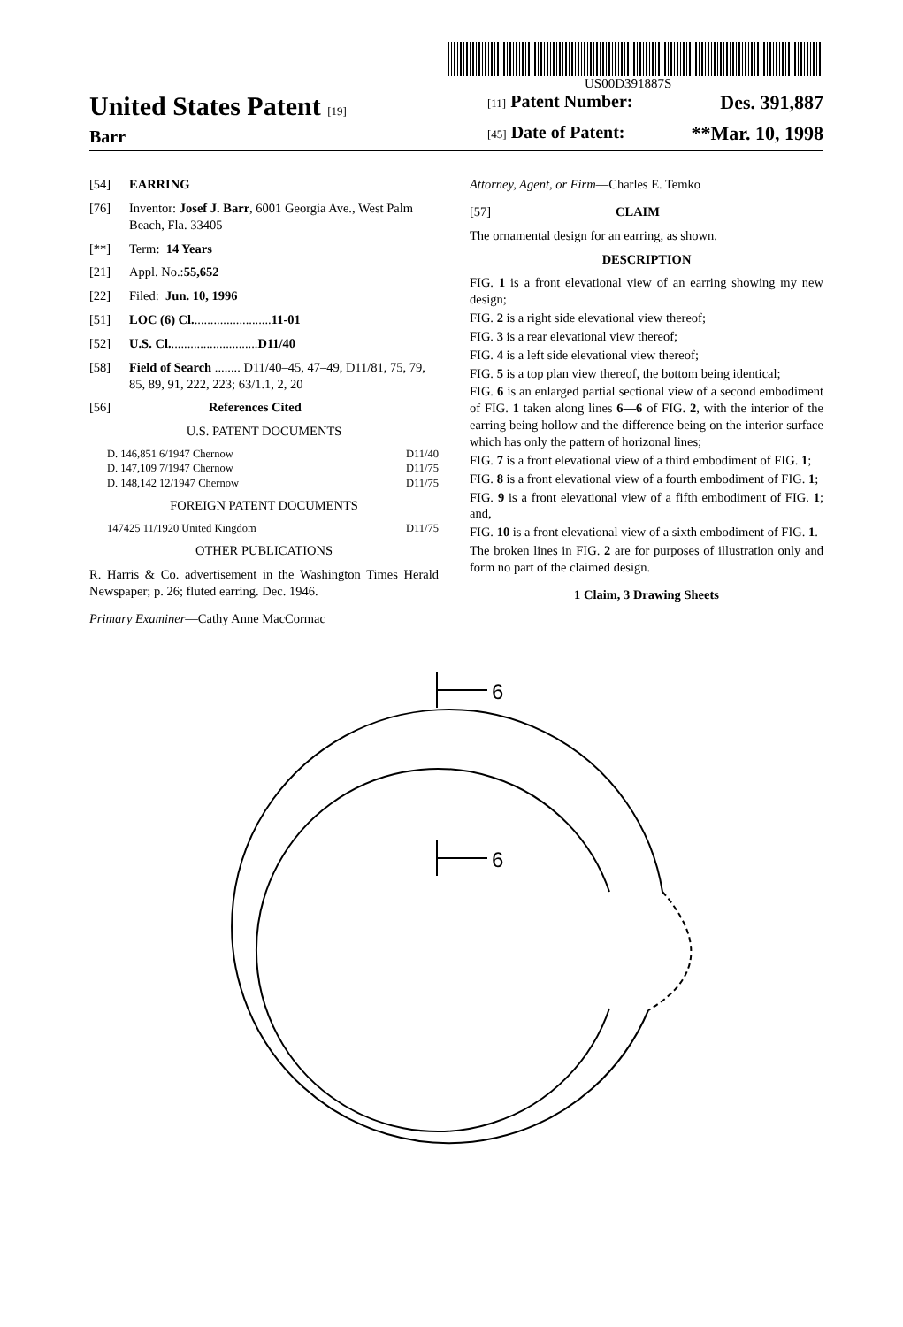US00D391887S
United States Patent [19]
Barr
[11] Patent Number: Des. 391,887
[45] Date of Patent: **Mar. 10, 1998
[54] EARRING
[76] Inventor: Josef J. Barr, 6001 Georgia Ave., West Palm Beach, Fla. 33405
[**] Term: 14 Years
[21] Appl. No.: 55,652
[22] Filed: Jun. 10, 1996
[51] LOC (6) Cl. ........................ 11-01
[52] U.S. Cl. ........................... D11/40
[58] Field of Search ........ D11/40–45, 47–49, D11/81, 75, 79, 85, 89, 91, 222, 223; 63/1.1, 2, 20
[56] References Cited
U.S. PATENT DOCUMENTS
D. 146,851 6/1947 Chernow D11/40
D. 147,109 7/1947 Chernow D11/75
D. 148,142 12/1947 Chernow D11/75
FOREIGN PATENT DOCUMENTS
147425 11/1920 United Kingdom D11/75
OTHER PUBLICATIONS
R. Harris & Co. advertisement in the Washington Times Herald Newspaper; p. 26; fluted earring. Dec. 1946.
Primary Examiner—Cathy Anne MacCormac
Attorney, Agent, or Firm—Charles E. Temko
[57] CLAIM
The ornamental design for an earring, as shown.
DESCRIPTION
FIG. 1 is a front elevational view of an earring showing my new design;
FIG. 2 is a right side elevational view thereof;
FIG. 3 is a rear elevational view thereof;
FIG. 4 is a left side elevational view thereof;
FIG. 5 is a top plan view thereof, the bottom being identical;
FIG. 6 is an enlarged partial sectional view of a second embodiment of FIG. 1 taken along lines 6—6 of FIG. 2, with the interior of the earring being hollow and the difference being on the interior surface which has only the pattern of horizonal lines;
FIG. 7 is a front elevational view of a third embodiment of FIG. 1;
FIG. 8 is a front elevational view of a fourth embodiment of FIG. 1;
FIG. 9 is a front elevational view of a fifth embodiment of FIG. 1; and,
FIG. 10 is a front elevational view of a sixth embodiment of FIG. 1.
The broken lines in FIG. 2 are for purposes of illustration only and form no part of the claimed design.
1 Claim, 3 Drawing Sheets
6
6